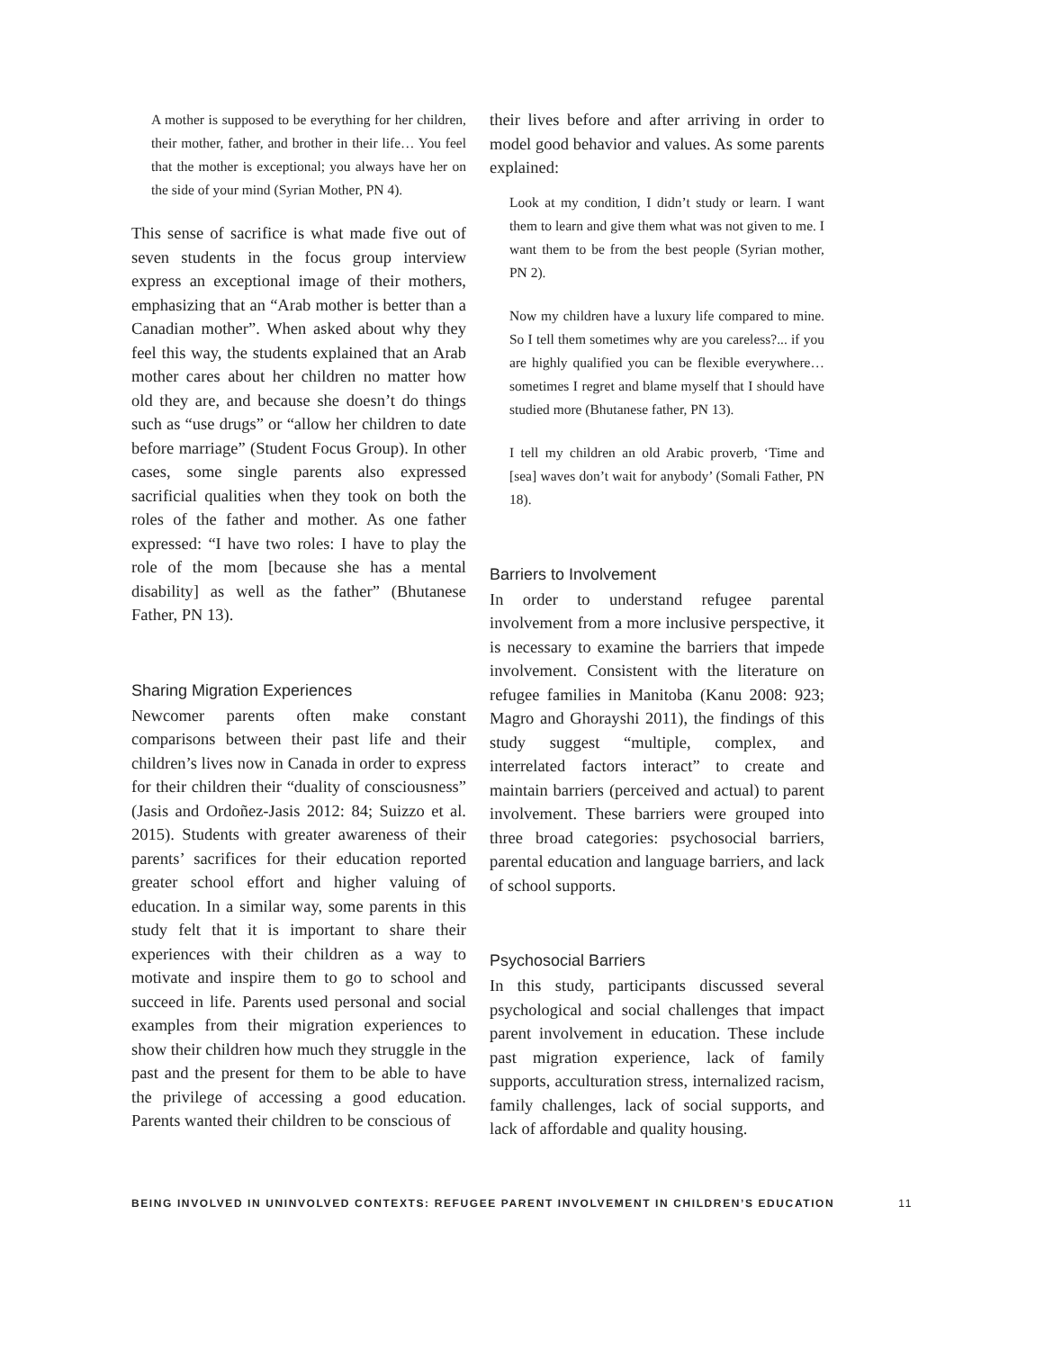A mother is supposed to be everything for her children, their mother, father, and brother in their life… You feel that the mother is exceptional; you always have her on the side of your mind (Syrian Mother, PN 4).
This sense of sacrifice is what made five out of seven students in the focus group interview express an exceptional image of their mothers, emphasizing that an “Arab mother is better than a Canadian mother”. When asked about why they feel this way, the students explained that an Arab mother cares about her children no matter how old they are, and because she doesn’t do things such as “use drugs” or “allow her children to date before marriage” (Student Focus Group). In other cases, some single parents also expressed sacrificial qualities when they took on both the roles of the father and mother. As one father expressed: “I have two roles: I have to play the role of the mom [because she has a mental disability] as well as the father” (Bhutanese Father, PN 13).
Sharing Migration Experiences
Newcomer parents often make constant comparisons between their past life and their children’s lives now in Canada in order to express for their children their “duality of consciousness” (Jasis and Ordoñez-Jasis 2012: 84; Suizzo et al. 2015). Students with greater awareness of their parents’ sacrifices for their education reported greater school effort and higher valuing of education. In a similar way, some parents in this study felt that it is important to share their experiences with their children as a way to motivate and inspire them to go to school and succeed in life. Parents used personal and social examples from their migration experiences to show their children how much they struggle in the past and the present for them to be able to have the privilege of accessing a good education. Parents wanted their children to be conscious of
their lives before and after arriving in order to model good behavior and values. As some parents explained:
Look at my condition, I didn’t study or learn. I want them to learn and give them what was not given to me. I want them to be from the best people (Syrian mother, PN 2).
Now my children have a luxury life compared to mine. So I tell them sometimes why are you careless?... if you are highly qualified you can be flexible everywhere… sometimes I regret and blame myself that I should have studied more (Bhutanese father, PN 13).
I tell my children an old Arabic proverb, ‘Time and [sea] waves don’t wait for anybody’ (Somali Father, PN 18).
Barriers to Involvement
In order to understand refugee parental involvement from a more inclusive perspective, it is necessary to examine the barriers that impede involvement. Consistent with the literature on refugee families in Manitoba (Kanu 2008: 923; Magro and Ghorayshi 2011), the findings of this study suggest “multiple, complex, and interrelated factors interact” to create and maintain barriers (perceived and actual) to parent involvement. These barriers were grouped into three broad categories: psychosocial barriers, parental education and language barriers, and lack of school supports.
Psychosocial Barriers
In this study, participants discussed several psychological and social challenges that impact parent involvement in education. These include past migration experience, lack of family supports, acculturation stress, internalized racism, family challenges, lack of social supports, and lack of affordable and quality housing.
BEING INVOLVED IN UNINVOLVED CONTEXTS: REFUGEE PARENT INVOLVEMENT IN CHILDREN’S EDUCATION 11